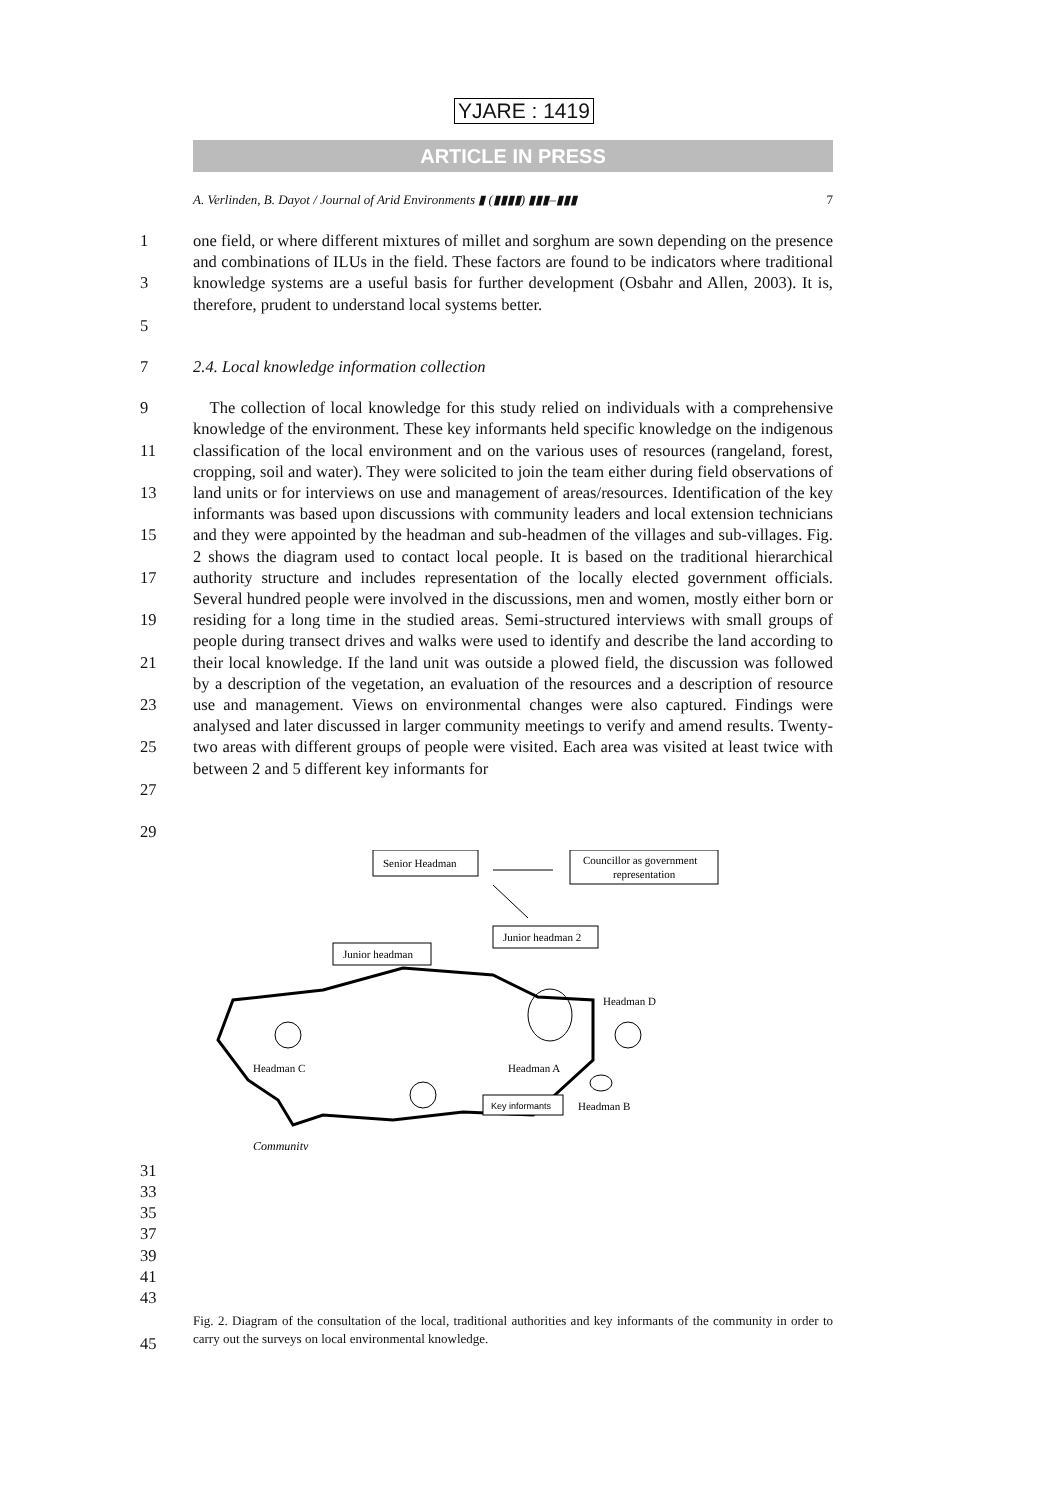YJARE : 1419
ARTICLE IN PRESS
A. Verlinden, B. Dayot / Journal of Arid Environments ▮ (▮▮▮▮) ▮▮▮–▮▮▮ 7
1
3
5
one field, or where different mixtures of millet and sorghum are sown depending on the presence and combinations of ILUs in the field. These factors are found to be indicators where traditional knowledge systems are a useful basis for further development (Osbahr and Allen, 2003). It is, therefore, prudent to understand local systems better.
7 2.4. Local knowledge information collection
9
11
13
15
17
19
21
23
25
27
29
The collection of local knowledge for this study relied on individuals with a comprehensive knowledge of the environment. These key informants held specific knowledge on the indigenous classification of the local environment and on the various uses of resources (rangeland, forest, cropping, soil and water). They were solicited to join the team either during field observations of land units or for interviews on use and management of areas/resources. Identification of the key informants was based upon discussions with community leaders and local extension technicians and they were appointed by the headman and sub-headmen of the villages and sub-villages. Fig. 2 shows the diagram used to contact local people. It is based on the traditional hierarchical authority structure and includes representation of the locally elected government officials. Several hundred people were involved in the discussions, men and women, mostly either born or residing for a long time in the studied areas. Semi-structured interviews with small groups of people during transect drives and walks were used to identify and describe the land according to their local knowledge. If the land unit was outside a plowed field, the discussion was followed by a description of the vegetation, an evaluation of the resources and a description of resource use and management. Views on environmental changes were also captured. Findings were analysed and later discussed in larger community meetings to verify and amend results. Twenty-two areas with different groups of people were visited. Each area was visited at least twice with between 2 and 5 different key informants for
Senior Headman
Councillor as government
representation
Junior headman 2
Junior headman
Headman C
Headman D
Headman B
Headman A
Key informants
Community
31
33
35
37
39
41
43
45
Fig. 2. Diagram of the consultation of the local, traditional authorities and key informants of the community in order to carry out the surveys on local environmental knowledge.